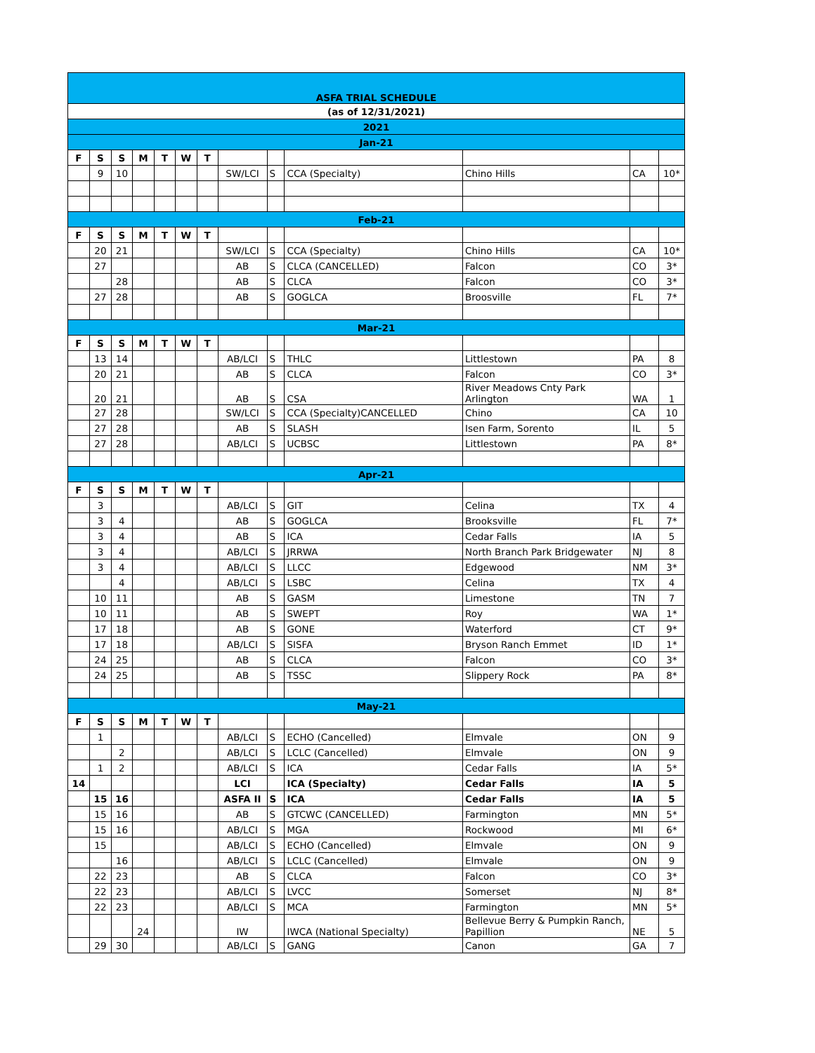| ASFA TRIAL SCHEDULE | | | | | | | | | | | | |
| (as of 12/31/2021) | | | | | | | | | | | | |
| 2021 | | | | | | | | | | | | |
| Jan-21 | | | | | | | | | | | | |
| F | S | S | M | T | W | T | | | | | | |
| | 9 | 10 | | | | | SW/LCI | S | CCA (Specialty) | Chino Hills | CA | 10* |
| Feb-21 | | | | | | | | | | | | |
| F | S | S | M | T | W | T | | | | | | |
| | 20 | 21 | | | | | SW/LCI | S | CCA (Specialty) | Chino Hills | CA | 10* |
| | 27 | | | | | | AB | S | CLCA (CANCELLED) | Falcon | CO | 3* |
| | | 28 | | | | | AB | S | CLCA | Falcon | CO | 3* |
| | 27 | 28 | | | | | AB | S | GOGLCA | Broosville | FL | 7* |
| Mar-21 | | | | | | | | | | | | |
| F | S | S | M | T | W | T | | | | | | |
| | 13 | 14 | | | | | AB/LCI | S | THLC | Littlestown | PA | 8 |
| | 20 | 21 | | | | | AB | S | CLCA | Falcon | CO | 3* |
| | 20 | 21 | | | | | AB | S | CSA | River Meadows Cnty Park Arlington | WA | 1 |
| | 27 | 28 | | | | | SW/LCI | S | CCA (Specialty)CANCELLED | Chino | CA | 10 |
| | 27 | 28 | | | | | AB | S | SLASH | Isen Farm, Sorento | IL | 5 |
| | 27 | 28 | | | | | AB/LCI | S | UCBSC | Littlestown | PA | 8* |
| Apr-21 | | | | | | | | | | | | |
| F | S | S | M | T | W | T | | | | | | |
| | 3 | | | | | | AB/LCI | S | GIT | Celina | TX | 4 |
| | 3 | 4 | | | | | AB | S | GOGLCA | Brooksville | FL | 7* |
| | 3 | 4 | | | | | AB | S | ICA | Cedar Falls | IA | 5 |
| | 3 | 4 | | | | | AB/LCI | S | JRRWA | North Branch Park Bridgewater | NJ | 8 |
| | 3 | 4 | | | | | AB/LCI | S | LLCC | Edgewood | NM | 3* |
| | | 4 | | | | | AB/LCI | S | LSBC | Celina | TX | 4 |
| | 10 | 11 | | | | | AB | S | GASM | Limestone | TN | 7 |
| | 10 | 11 | | | | | AB | S | SWEPT | Roy | WA | 1* |
| | 17 | 18 | | | | | AB | S | GONE | Waterford | CT | 9* |
| | 17 | 18 | | | | | AB/LCI | S | SISFA | Bryson Ranch Emmet | ID | 1* |
| | 24 | 25 | | | | | AB | S | CLCA | Falcon | CO | 3* |
| | 24 | 25 | | | | | AB | S | TSSC | Slippery Rock | PA | 8* |
| May-21 | | | | | | | | | | | | |
| F | S | S | M | T | W | T | | | | | | |
| | 1 | | | | | | AB/LCI | S | ECHO (Cancelled) | Elmvale | ON | 9 |
| | | 2 | | | | | AB/LCI | S | LCLC (Cancelled) | Elmvale | ON | 9 |
| | 1 | 2 | | | | | AB/LCI | S | ICA | Cedar Falls | IA | 5* |
| 14 | | | | | | | LCI | | ICA (Specialty) | Cedar Falls | IA | 5 |
| | 15 | 16 | | | | | ASFA II | S | ICA | Cedar Falls | IA | 5 |
| | 15 | 16 | | | | | AB | S | GTCWC (CANCELLED) | Farmington | MN | 5* |
| | 15 | 16 | | | | | AB/LCI | S | MGA | Rockwood | MI | 6* |
| | 15 | | | | | | AB/LCI | S | ECHO (Cancelled) | Elmvale | ON | 9 |
| | | 16 | | | | | AB/LCI | S | LCLC (Cancelled) | Elmvale | ON | 9 |
| | 22 | 23 | | | | | AB | S | CLCA | Falcon | CO | 3* |
| | 22 | 23 | | | | | AB/LCI | S | LVCC | Somerset | NJ | 8* |
| | 22 | 23 | | | | | AB/LCI | S | MCA | Farmington | MN | 5* |
| | | | 24 | | | | IW | | IWCA (National Specialty) | Bellevue Berry & Pumpkin Ranch, Papillion | NE | 5 |
| | 29 | 30 | | | | | AB/LCI | S | GANG | Canon | GA | 7 |